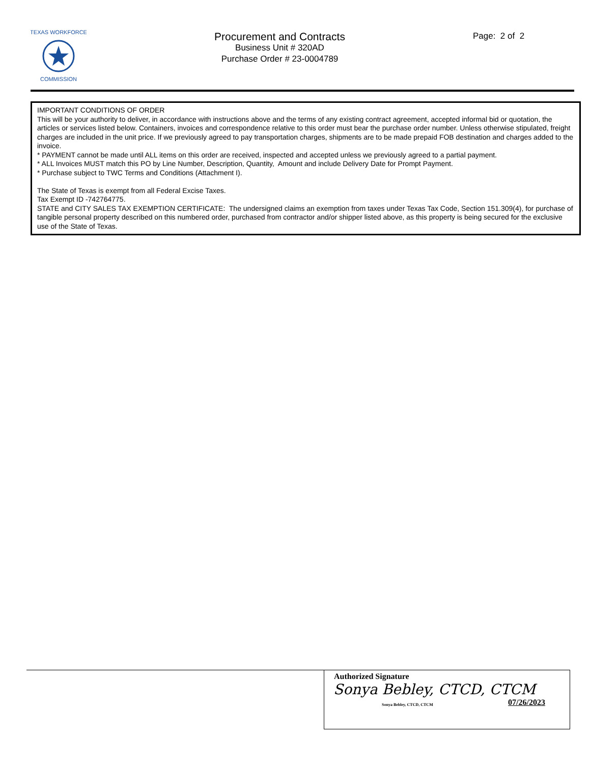TEXAS WORKFORCE
COMMISSION
Procurement and Contracts
Business Unit # 320AD
Purchase Order # 23-0004789
Page: 2 of 2
IMPORTANT CONDITIONS OF ORDER
This will be your authority to deliver, in accordance with instructions above and the terms of any existing contract agreement, accepted informal bid or quotation, the articles or services listed below. Containers, invoices and correspondence relative to this order must bear the purchase order number. Unless otherwise stipulated, freight charges are included in the unit price. If we previously agreed to pay transportation charges, shipments are to be made prepaid FOB destination and charges added to the invoice.
* PAYMENT cannot be made until ALL items on this order are received, inspected and accepted unless we previously agreed to a partial payment.
* ALL Invoices MUST match this PO by Line Number, Description, Quantity, Amount and include Delivery Date for Prompt Payment.
* Purchase subject to TWC Terms and Conditions (Attachment I).
The State of Texas is exempt from all Federal Excise Taxes.
Tax Exempt ID -742764775.
STATE and CITY SALES TAX EXEMPTION CERTIFICATE: The undersigned claims an exemption from taxes under Texas Tax Code, Section 151.309(4), for purchase of tangible personal property described on this numbered order, purchased from contractor and/or shipper listed above, as this property is being secured for the exclusive use of the State of Texas.
Authorized Signature
Sonya Bebley, CTCD, CTCM
Sonya Bebley, CTCD, CTCM 07/26/2023